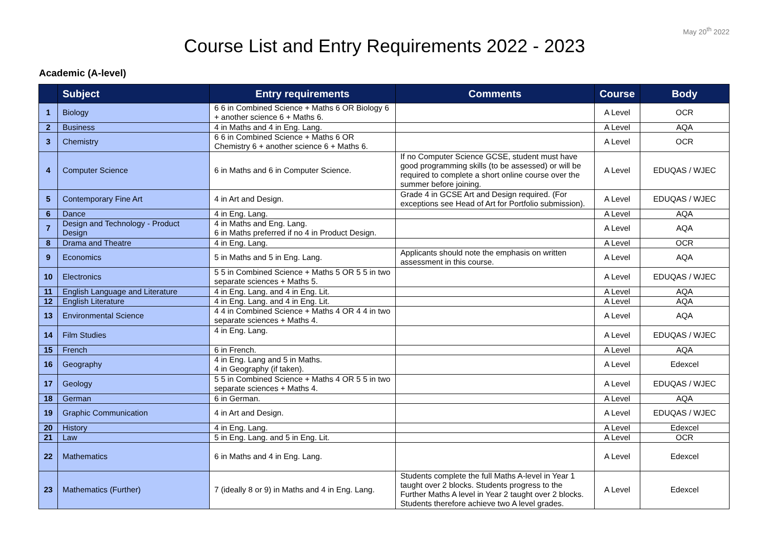May 20<sup>th</sup> 2022
Course List and Entry Requirements 2022 - 2023
Academic (A-level)
| | Subject | Entry requirements | Comments | Course | Body |
| --- | --- | --- | --- | --- | --- |
| 1 | Biology | 6 6 in Combined Science + Maths 6 OR Biology 6 + another science 6 + Maths 6. | | A Level | OCR |
| 2 | Business | 4 in Maths and 4 in Eng. Lang. | | A Level | AQA |
| 3 | Chemistry | 6 6 in Combined Science + Maths 6 OR Chemistry 6 + another science 6 + Maths 6. | | A Level | OCR |
| 4 | Computer Science | 6 in Maths and 6 in Computer Science. | If no Computer Science GCSE, student must have good programming skills (to be assessed) or will be required to complete a short online course over the summer before joining. | A Level | EDUQAS / WJEC |
| 5 | Contemporary Fine Art | 4 in Art and Design. | Grade 4 in GCSE Art and Design required. (For exceptions see Head of Art for Portfolio submission). | A Level | EDUQAS / WJEC |
| 6 | Dance | 4 in Eng. Lang. | | A Level | AQA |
| 7 | Design and Technology - Product Design | 4 in Maths and Eng. Lang. 6 in Maths preferred if no 4 in Product Design. | | A Level | AQA |
| 8 | Drama and Theatre | 4 in Eng. Lang. | | A Level | OCR |
| 9 | Economics | 5 in Maths and 5 in Eng. Lang. | Applicants should note the emphasis on written assessment in this course. | A Level | AQA |
| 10 | Electronics | 5 5 in Combined Science + Maths 5 OR 5 5 in two separate sciences + Maths 5. | | A Level | EDUQAS / WJEC |
| 11 | English Language and Literature | 4 in Eng. Lang. and 4 in Eng. Lit. | | A Level | AQA |
| 12 | English Literature | 4 in Eng. Lang. and 4 in Eng. Lit. | | A Level | AQA |
| 13 | Environmental Science | 4 4 in Combined Science + Maths 4 OR 4 4 in two separate sciences + Maths 4. | | A Level | AQA |
| 14 | Film Studies | 4 in Eng. Lang. | | A Level | EDUQAS / WJEC |
| 15 | French | 6 in French. | | A Level | AQA |
| 16 | Geography | 4 in Eng. Lang and 5 in Maths. 4 in Geography (if taken). | | A Level | Edexcel |
| 17 | Geology | 5 5 in Combined Science + Maths 4 OR 5 5 in two separate sciences + Maths 4. | | A Level | EDUQAS / WJEC |
| 18 | German | 6 in German. | | A Level | AQA |
| 19 | Graphic Communication | 4 in Art and Design. | | A Level | EDUQAS / WJEC |
| 20 | History | 4 in Eng. Lang. | | A Level | Edexcel |
| 21 | Law | 5 in Eng. Lang. and 5 in Eng. Lit. | | A Level | OCR |
| 22 | Mathematics | 6 in Maths and 4 in Eng. Lang. | | A Level | Edexcel |
| 23 | Mathematics (Further) | 7 (ideally 8 or 9) in Maths and 4 in Eng. Lang. | Students complete the full Maths A-level in Year 1 taught over 2 blocks. Students progress to the Further Maths A level in Year 2 taught over 2 blocks. Students therefore achieve two A level grades. | A Level | Edexcel |